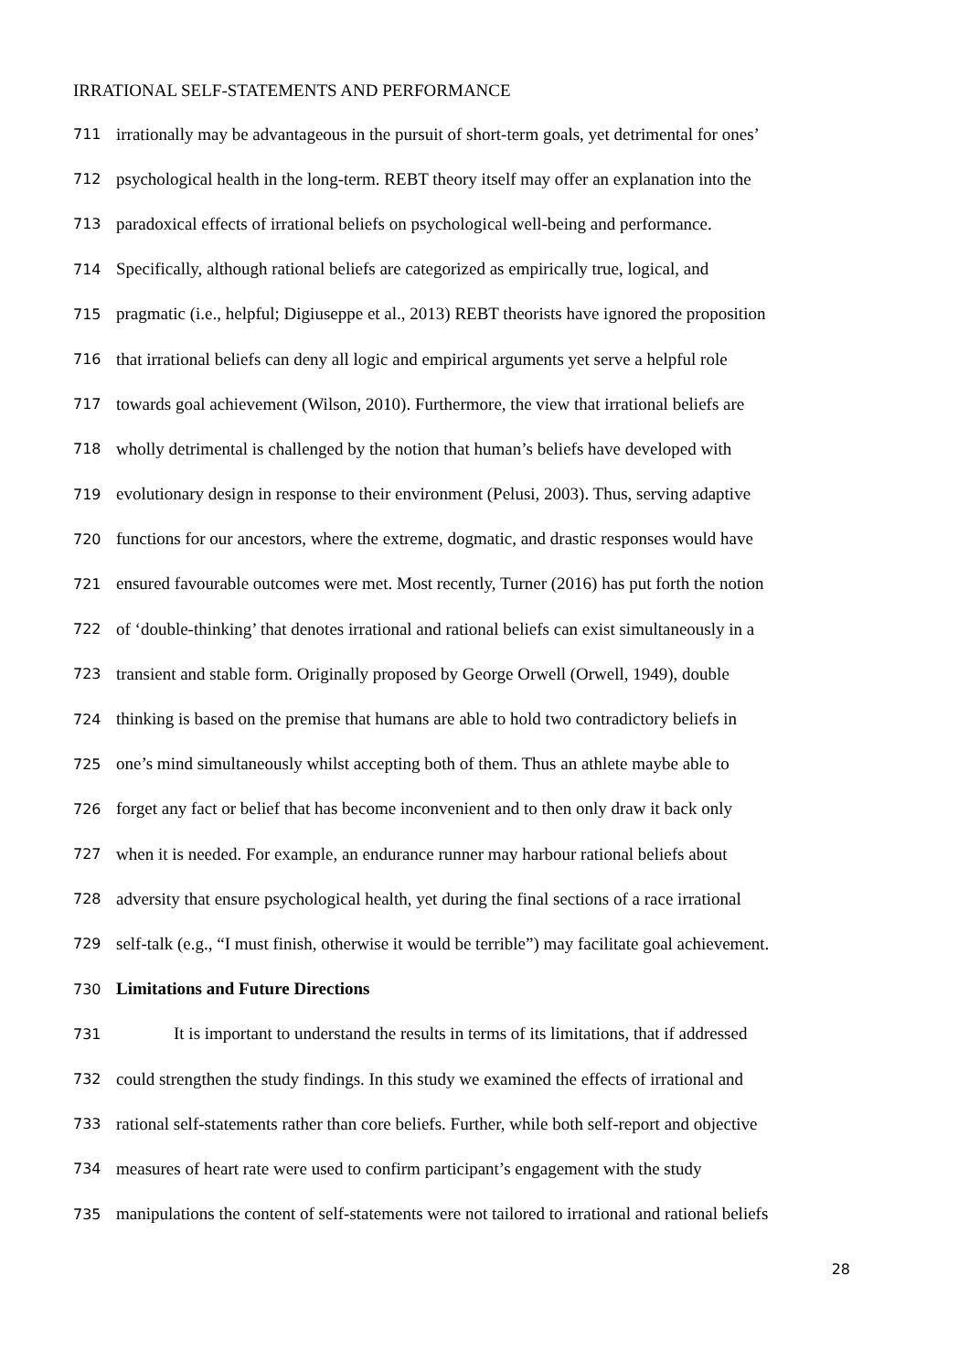IRRATIONAL SELF-STATEMENTS AND PERFORMANCE
711 irrationally may be advantageous in the pursuit of short-term goals, yet detrimental for ones’
712 psychological health in the long-term. REBT theory itself may offer an explanation into the
713 paradoxical effects of irrational beliefs on psychological well-being and performance.
714 Specifically, although rational beliefs are categorized as empirically true, logical, and
715 pragmatic (i.e., helpful; Digiuseppe et al., 2013) REBT theorists have ignored the proposition
716 that irrational beliefs can deny all logic and empirical arguments yet serve a helpful role
717 towards goal achievement (Wilson, 2010). Furthermore, the view that irrational beliefs are
718 wholly detrimental is challenged by the notion that human’s beliefs have developed with
719 evolutionary design in response to their environment (Pelusi, 2003). Thus, serving adaptive
720 functions for our ancestors, where the extreme, dogmatic, and drastic responses would have
721 ensured favourable outcomes were met. Most recently, Turner (2016) has put forth the notion
722 of ‘double-thinking’ that denotes irrational and rational beliefs can exist simultaneously in a
723 transient and stable form. Originally proposed by George Orwell (Orwell, 1949), double
724 thinking is based on the premise that humans are able to hold two contradictory beliefs in
725 one’s mind simultaneously whilst accepting both of them. Thus an athlete maybe able to
726 forget any fact or belief that has become inconvenient and to then only draw it back only
727 when it is needed. For example, an endurance runner may harbour rational beliefs about
728 adversity that ensure psychological health, yet during the final sections of a race irrational
729 self-talk (e.g., “I must finish, otherwise it would be terrible”) may facilitate goal achievement.
730 Limitations and Future Directions
731 It is important to understand the results in terms of its limitations, that if addressed
732 could strengthen the study findings. In this study we examined the effects of irrational and
733 rational self-statements rather than core beliefs. Further, while both self-report and objective
734 measures of heart rate were used to confirm participant’s engagement with the study
735 manipulations the content of self-statements were not tailored to irrational and rational beliefs
28